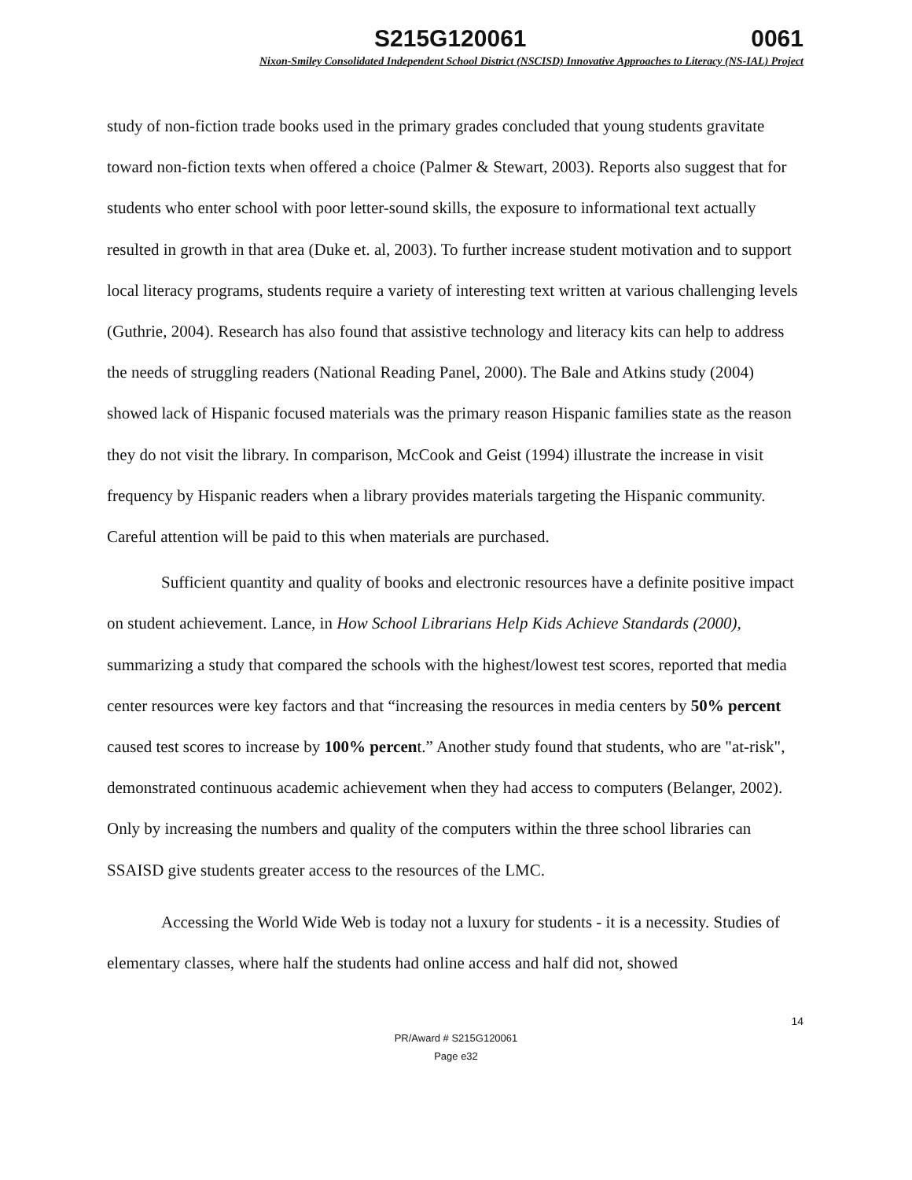S215G120061 0061
Nixon-Smiley Consolidated Independent School District (NSCISD) Innovative Approaches to Literacy (NS-IAL) Project
study of non-fiction trade books used in the primary grades concluded that young students gravitate toward non-fiction texts when offered a choice (Palmer & Stewart, 2003). Reports also suggest that for students who enter school with poor letter-sound skills, the exposure to informational text actually resulted in growth in that area (Duke et. al, 2003). To further increase student motivation and to support local literacy programs, students require a variety of interesting text written at various challenging levels (Guthrie, 2004). Research has also found that assistive technology and literacy kits can help to address the needs of struggling readers (National Reading Panel, 2000). The Bale and Atkins study (2004) showed lack of Hispanic focused materials was the primary reason Hispanic families state as the reason they do not visit the library. In comparison, McCook and Geist (1994) illustrate the increase in visit frequency by Hispanic readers when a library provides materials targeting the Hispanic community. Careful attention will be paid to this when materials are purchased.
Sufficient quantity and quality of books and electronic resources have a definite positive impact on student achievement. Lance, in How School Librarians Help Kids Achieve Standards (2000), summarizing a study that compared the schools with the highest/lowest test scores, reported that media center resources were key factors and that “increasing the resources in media centers by 50% percent caused test scores to increase by 100% percent.” Another study found that students, who are "at-risk", demonstrated continuous academic achievement when they had access to computers (Belanger, 2002). Only by increasing the numbers and quality of the computers within the three school libraries can SSAISD give students greater access to the resources of the LMC.
Accessing the World Wide Web is today not a luxury for students - it is a necessity. Studies of elementary classes, where half the students had online access and half did not, showed
14
PR/Award # S215G120061
Page e32